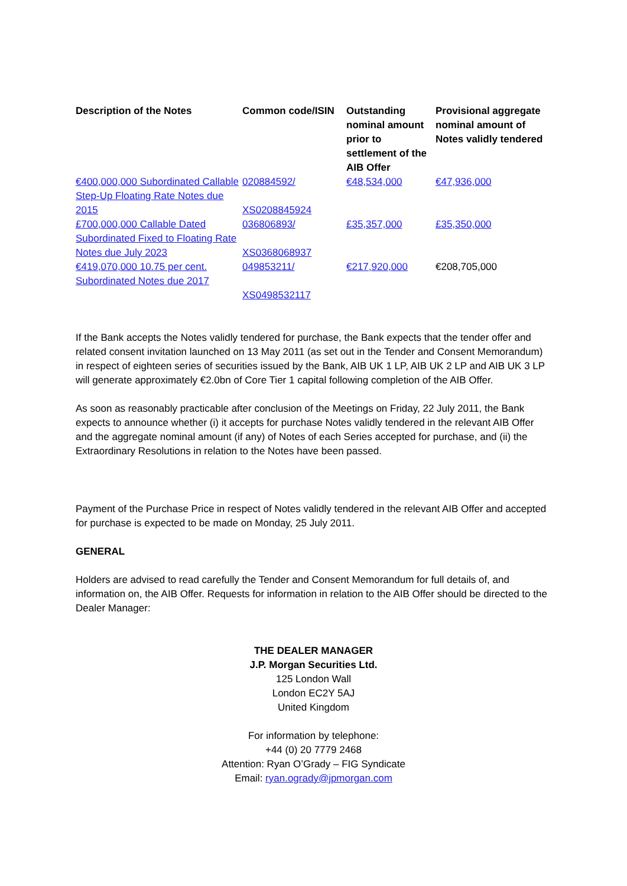| Description of the Notes | Common code/ISIN | Outstanding nominal amount prior to settlement of the AIB Offer | Provisional aggregate nominal amount of Notes validly tendered |
| --- | --- | --- | --- |
| €400,000,000 Subordinated Callable Step-Up Floating Rate Notes due 2015 | 020884592/ XS0208845924 | €48,534,000 | €47,936,000 |
| £700,000,000 Callable Dated Subordinated Fixed to Floating Rate Notes due July 2023 | 036806893/ XS0368068937 | £35,357,000 | £35,350,000 |
| €419,070,000 10.75 per cent. Subordinated Notes due 2017 | 049853211/ XS0498532117 | €217,920,000 | €208,705,000 |
If the Bank accepts the Notes validly tendered for purchase, the Bank expects that the tender offer and related consent invitation launched on 13 May 2011 (as set out in the Tender and Consent Memorandum) in respect of eighteen series of securities issued by the Bank, AIB UK 1 LP, AIB UK 2 LP and AIB UK 3 LP will generate approximately €2.0bn of Core Tier 1 capital following completion of the AIB Offer.
As soon as reasonably practicable after conclusion of the Meetings on Friday, 22 July 2011, the Bank expects to announce whether (i) it accepts for purchase Notes validly tendered in the relevant AIB Offer and the aggregate nominal amount (if any) of Notes of each Series accepted for purchase, and (ii) the Extraordinary Resolutions in relation to the Notes have been passed.
Payment of the Purchase Price in respect of Notes validly tendered in the relevant AIB Offer and accepted for purchase is expected to be made on Monday, 25 July 2011.
GENERAL
Holders are advised to read carefully the Tender and Consent Memorandum for full details of, and information on, the AIB Offer. Requests for information in relation to the AIB Offer should be directed to the Dealer Manager:
THE DEALER MANAGER
J.P. Morgan Securities Ltd.
125 London Wall
London EC2Y 5AJ
United Kingdom
For information by telephone:
+44 (0) 20 7779 2468
Attention: Ryan O’Grady – FIG Syndicate
Email: ryan.ogrady@jpmorgan.com